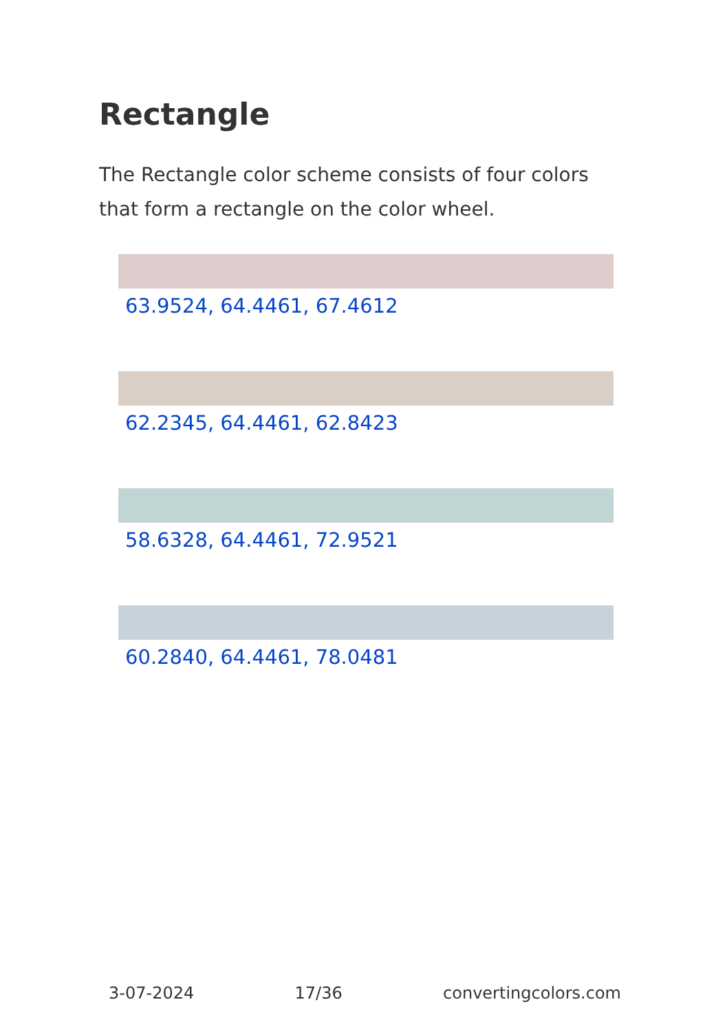Rectangle
The Rectangle color scheme consists of four colors that form a rectangle on the color wheel.
63.9524, 64.4461, 67.4612
62.2345, 64.4461, 62.8423
58.6328, 64.4461, 72.9521
60.2840, 64.4461, 78.0481
3-07-2024 17/36 convertingcolors.com